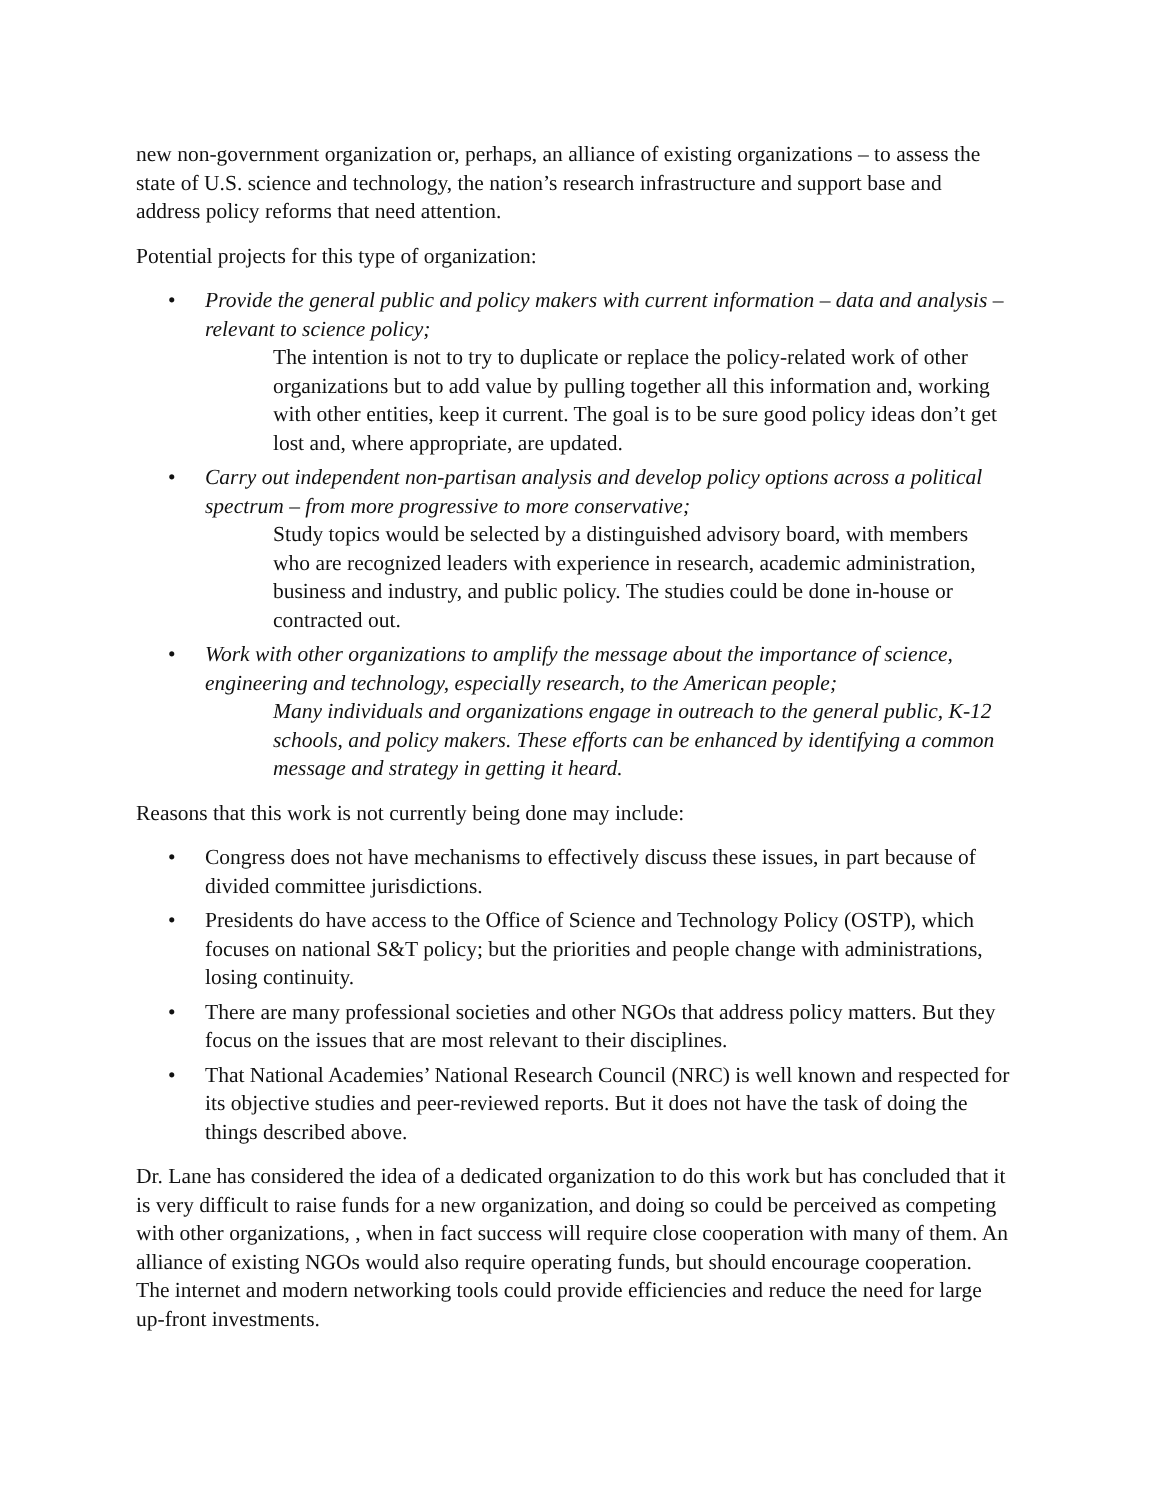new non-government organization or, perhaps, an alliance of existing organizations – to assess the state of U.S. science and technology, the nation’s research infrastructure and support base and address policy reforms that need attention.
Potential projects for this type of organization:
• Provide the general public and policy makers with current information – data and analysis – relevant to science policy;
The intention is not to try to duplicate or replace the policy-related work of other organizations but to add value by pulling together all this information and, working with other entities, keep it current. The goal is to be sure good policy ideas don’t get lost and, where appropriate, are updated.
• Carry out independent non-partisan analysis and develop policy options across a political spectrum – from more progressive to more conservative;
Study topics would be selected by a distinguished advisory board, with members who are recognized leaders with experience in research, academic administration, business and industry, and public policy. The studies could be done in-house or contracted out.
• Work with other organizations to amplify the message about the importance of science, engineering and technology, especially research, to the American people;
Many individuals and organizations engage in outreach to the general public, K-12 schools, and policy makers. These efforts can be enhanced by identifying a common message and strategy in getting it heard.
Reasons that this work is not currently being done may include:
• Congress does not have mechanisms to effectively discuss these issues, in part because of divided committee jurisdictions.
• Presidents do have access to the Office of Science and Technology Policy (OSTP), which focuses on national S&T policy; but the priorities and people change with administrations, losing continuity.
• There are many professional societies and other NGOs that address policy matters. But they focus on the issues that are most relevant to their disciplines.
• That National Academies’ National Research Council (NRC) is well known and respected for its objective studies and peer-reviewed reports. But it does not have the task of doing the things described above.
Dr. Lane has considered the idea of a dedicated organization to do this work but has concluded that it is very difficult to raise funds for a new organization, and doing so could be perceived as competing with other organizations, , when in fact success will require close cooperation with many of them. An alliance of existing NGOs would also require operating funds, but should encourage cooperation. The internet and modern networking tools could provide efficiencies and reduce the need for large up-front investments.